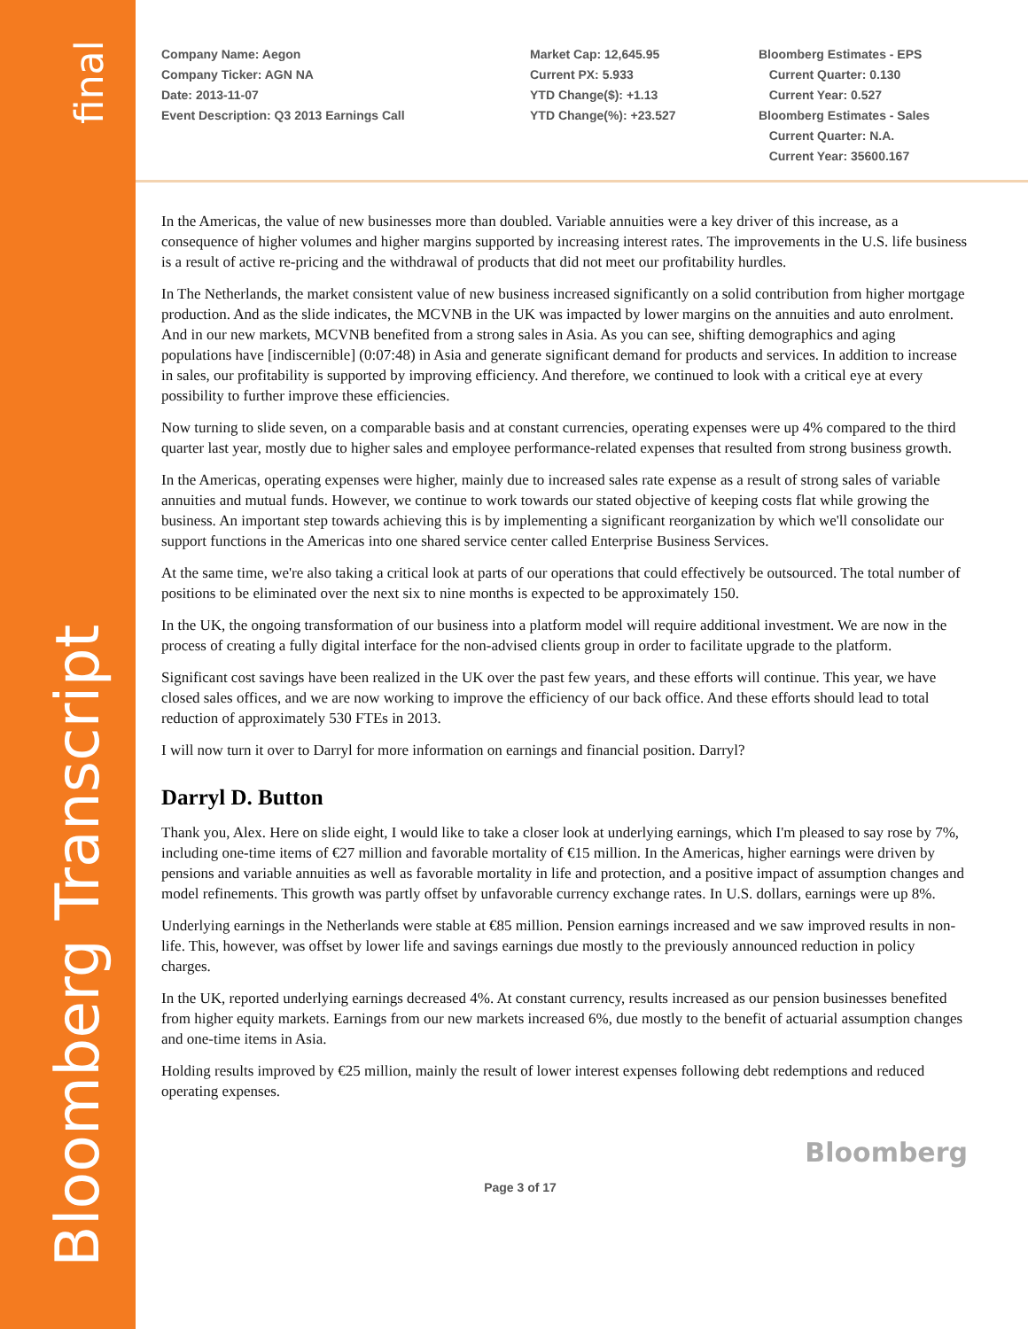final
Bloomberg Transcript
Company Name: Aegon
Company Ticker: AGN NA
Date: 2013-11-07
Event Description: Q3 2013 Earnings Call
Market Cap: 12,645.95
Current PX: 5.933
YTD Change($): +1.13
YTD Change(%): +23.527
Bloomberg Estimates - EPS
Current Quarter: 0.130
Current Year: 0.527
Bloomberg Estimates - Sales
Current Quarter: N.A.
Current Year: 35600.167
In the Americas, the value of new businesses more than doubled. Variable annuities were a key driver of this increase, as a consequence of higher volumes and higher margins supported by increasing interest rates. The improvements in the U.S. life business is a result of active re-pricing and the withdrawal of products that did not meet our profitability hurdles.
In The Netherlands, the market consistent value of new business increased significantly on a solid contribution from higher mortgage production. And as the slide indicates, the MCVNB in the UK was impacted by lower margins on the annuities and auto enrolment. And in our new markets, MCVNB benefited from a strong sales in Asia. As you can see, shifting demographics and aging populations have [indiscernible] (0:07:48) in Asia and generate significant demand for products and services. In addition to increase in sales, our profitability is supported by improving efficiency. And therefore, we continued to look with a critical eye at every possibility to further improve these efficiencies.
Now turning to slide seven, on a comparable basis and at constant currencies, operating expenses were up 4% compared to the third quarter last year, mostly due to higher sales and employee performance-related expenses that resulted from strong business growth.
In the Americas, operating expenses were higher, mainly due to increased sales rate expense as a result of strong sales of variable annuities and mutual funds. However, we continue to work towards our stated objective of keeping costs flat while growing the business. An important step towards achieving this is by implementing a significant reorganization by which we'll consolidate our support functions in the Americas into one shared service center called Enterprise Business Services.
At the same time, we're also taking a critical look at parts of our operations that could effectively be outsourced. The total number of positions to be eliminated over the next six to nine months is expected to be approximately 150.
In the UK, the ongoing transformation of our business into a platform model will require additional investment. We are now in the process of creating a fully digital interface for the non-advised clients group in order to facilitate upgrade to the platform.
Significant cost savings have been realized in the UK over the past few years, and these efforts will continue. This year, we have closed sales offices, and we are now working to improve the efficiency of our back office. And these efforts should lead to total reduction of approximately 530 FTEs in 2013.
I will now turn it over to Darryl for more information on earnings and financial position. Darryl?
Darryl D. Button
Thank you, Alex. Here on slide eight, I would like to take a closer look at underlying earnings, which I'm pleased to say rose by 7%, including one-time items of €27 million and favorable mortality of €15 million. In the Americas, higher earnings were driven by pensions and variable annuities as well as favorable mortality in life and protection, and a positive impact of assumption changes and model refinements. This growth was partly offset by unfavorable currency exchange rates. In U.S. dollars, earnings were up 8%.
Underlying earnings in the Netherlands were stable at €85 million. Pension earnings increased and we saw improved results in non-life. This, however, was offset by lower life and savings earnings due mostly to the previously announced reduction in policy charges.
In the UK, reported underlying earnings decreased 4%. At constant currency, results increased as our pension businesses benefited from higher equity markets. Earnings from our new markets increased 6%, due mostly to the benefit of actuarial assumption changes and one-time items in Asia.
Holding results improved by €25 million, mainly the result of lower interest expenses following debt redemptions and reduced operating expenses.
Bloomberg
Page 3 of 17